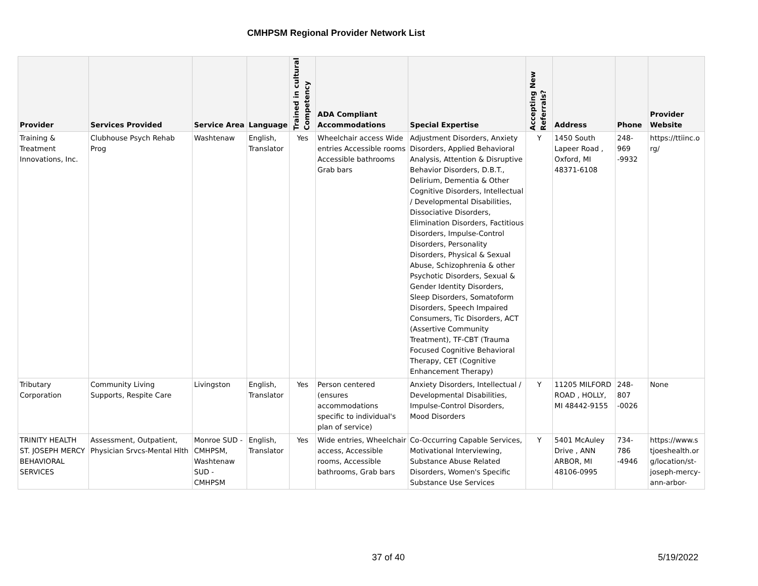CMHPSM Regional Provider Network List
| Provider | Services Provided | Service Area | Language | Trained in cultural Competency | ADA Compliant Accommodations | Special Expertise | Accepting New Referrals? | Address | Phone | Provider Website |
| --- | --- | --- | --- | --- | --- | --- | --- | --- | --- | --- |
| Training & Treatment Innovations, Inc. | Clubhouse Psych Rehab Prog | Washtenaw | English, Translator | Yes | Wheelchair access Wide entries Accessible rooms Accessible bathrooms Grab bars | Adjustment Disorders, Anxiety Disorders, Applied Behavioral Analysis, Attention & Disruptive Behavior Disorders, D.B.T., Delirium, Dementia & Other Cognitive Disorders, Intellectual / Developmental Disabilities, Dissociative Disorders, Elimination Disorders, Factitious Disorders, Impulse-Control Disorders, Personality Disorders, Physical & Sexual Abuse, Schizophrenia & other Psychotic Disorders, Sexual & Gender Identity Disorders, Sleep Disorders, Somatoform Disorders, Speech Impaired Consumers, Tic Disorders, ACT (Assertive Community Treatment), TF-CBT (Trauma Focused Cognitive Behavioral Therapy, CET (Cognitive Enhancement Therapy) | Y | 1450 South Lapeer Road , Oxford, MI 48371-6108 | 248-969 -9932 | https://ttiinc.o rg/ |
| Tributary Corporation | Community Living Supports, Respite Care | Livingston | English, Translator | Yes | Person centered (ensures accommodations specific to individual's plan of service) | Anxiety Disorders, Intellectual / Developmental Disabilities, Impulse-Control Disorders, Mood Disorders | Y | 11205 MILFORD ROAD , HOLLY, MI 48442-9155 | 248-807 -0026 | None |
| TRINITY HEALTH ST. JOSEPH MERCY BEHAVIORAL SERVICES | Assessment, Outpatient, Physician Srvcs-Mental Hlth | Monroe SUD - CMHPSM, Washtenaw SUD - CMHPSM | English, Translator | Yes | Wide entries, Wheelchair access, Accessible rooms, Accessible bathrooms, Grab bars | Co-Occurring Capable Services, Motivational Interviewing, Substance Abuse Related Disorders, Women's Specific Substance Use Services | Y | 5401 McAuley Drive , ANN ARBOR, MI 48106-0995 | 734-786 -4946 | https://www.s tjoeshealth.or g/location/st-joseph-mercy-ann-arbor- |
37 of 40 5/19/2022